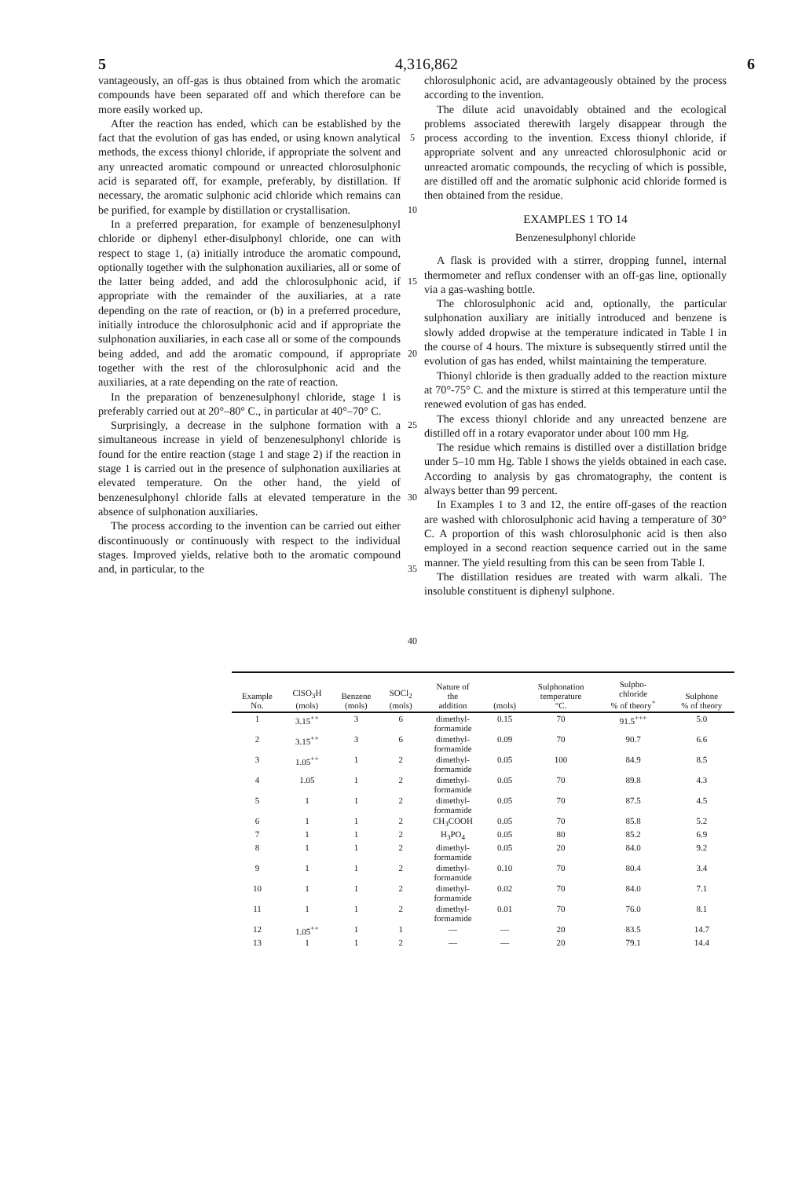5 4,316,862 6
vantageously, an off-gas is thus obtained from which the aromatic compounds have been separated off and which therefore can be more easily worked up.
After the reaction has ended, which can be established by the fact that the evolution of gas has ended, or using known analytical methods, the excess thionyl chloride, if appropriate the solvent and any unreacted aromatic compound or unreacted chlorosulphonic acid is separated off, for example, preferably, by distillation. If necessary, the aromatic sulphonic acid chloride which remains can be purified, for example by distillation or crystallisation.
In a preferred preparation, for example of benzenesulphonyl chloride or diphenyl ether-disulphonyl chloride, one can with respect to stage 1, (a) initially introduce the aromatic compound, optionally together with the sulphonation auxiliaries, all or some of the latter being added, and add the chlorosulphonic acid, if appropriate with the remainder of the auxiliaries, at a rate depending on the rate of reaction, or (b) in a preferred procedure, initially introduce the chlorosulphonic acid and if appropriate the sulphonation auxiliaries, in each case all or some of the compounds being added, and add the aromatic compound, if appropriate together with the rest of the chlorosulphonic acid and the auxiliaries, at a rate depending on the rate of reaction.
In the preparation of benzenesulphonyl chloride, stage 1 is preferably carried out at 20°–80° C., in particular at 40°–70° C.
Surprisingly, a decrease in the sulphone formation with a simultaneous increase in yield of benzenesulphonyl chloride is found for the entire reaction (stage 1 and stage 2) if the reaction in stage 1 is carried out in the presence of sulphonation auxiliaries at elevated temperature. On the other hand, the yield of benzenesulphonyl chloride falls at elevated temperature in the absence of sulphonation auxiliaries.
The process according to the invention can be carried out either discontinuously or continuously with respect to the individual stages. Improved yields, relative both to the aromatic compound and, in particular, to the
5
10
15
20
25
30
35
40
chlorosulphonic acid, are advantageously obtained by the process according to the invention.
The dilute acid unavoidably obtained and the ecological problems associated therewith largely disappear through the process according to the invention. Excess thionyl chloride, if appropriate solvent and any unreacted chlorosulphonic acid or unreacted aromatic compounds, the recycling of which is possible, are distilled off and the aromatic sulphonic acid chloride formed is then obtained from the residue.
EXAMPLES 1 TO 14
Benzenesulphonyl chloride
A flask is provided with a stirrer, dropping funnel, internal thermometer and reflux condenser with an off-gas line, optionally via a gas-washing bottle.
The chlorosulphonic acid and, optionally, the particular sulphonation auxiliary are initially introduced and benzene is slowly added dropwise at the temperature indicated in Table I in the course of 4 hours. The mixture is subsequently stirred until the evolution of gas has ended, whilst maintaining the temperature.
Thionyl chloride is then gradually added to the reaction mixture at 70°-75° C. and the mixture is stirred at this temperature until the renewed evolution of gas has ended.
The excess thionyl chloride and any unreacted benzene are distilled off in a rotary evaporator under about 100 mm Hg.
The residue which remains is distilled over a distillation bridge under 5–10 mm Hg. Table I shows the yields obtained in each case. According to analysis by gas chromatography, the content is always better than 99 percent.
In Examples 1 to 3 and 12, the entire off-gases of the reaction are washed with chlorosulphonic acid having a temperature of 30° C. A proportion of this wash chlorosulphonic acid is then also employed in a second reaction sequence carried out in the same manner. The yield resulting from this can be seen from Table I.
The distillation residues are treated with warm alkali. The insoluble constituent is diphenyl sulphone.
| Example No. | ClSO<sub>3</sub>H (mols) | Benzene (mols) | SOCl<sub>2</sub> (mols) | Nature of the addition | (mols) | Sulphonation temperature °C. | Sulpho- chloride % of theory<sup>+</sup> | Sulphone % of theory |
| --- | --- | --- | --- | --- | --- | --- | --- | --- |
| 1 | 3.15<sup>++</sup> | 3 | 6 | dimethyl- formamide | 0.15 | 70 | 91.5<sup>+++</sup> | 5.0 |
| 2 | 3.15<sup>++</sup> | 3 | 6 | dimethyl- formamide | 0.09 | 70 | 90.7 | 6.6 |
| 3 | 1.05<sup>++</sup> | 1 | 2 | dimethyl- formamide | 0.05 | 100 | 84.9 | 8.5 |
| 4 | 1.05 | 1 | 2 | dimethyl- formamide | 0.05 | 70 | 89.8 | 4.3 |
| 5 | 1 | 1 | 2 | dimethyl- formamide | 0.05 | 70 | 87.5 | 4.5 |
| 6 | 1 | 1 | 2 | CH<sub>3</sub>COOH | 0.05 | 70 | 85.8 | 5.2 |
| 7 | 1 | 1 | 2 | H<sub>3</sub>PO<sub>4</sub> | 0.05 | 80 | 85.2 | 6.9 |
| 8 | 1 | 1 | 2 | dimethyl- formamide | 0.05 | 20 | 84.0 | 9.2 |
| 9 | 1 | 1 | 2 | dimethyl- formamide | 0.10 | 70 | 80.4 | 3.4 |
| 10 | 1 | 1 | 2 | dimethyl- formamide | 0.02 | 70 | 84.0 | 7.1 |
| 11 | 1 | 1 | 2 | dimethyl- formamide | 0.01 | 70 | 76.0 | 8.1 |
| 12 | 1.05<sup>++</sup> | 1 | 1 | — | — | 20 | 83.5 | 14.7 |
| 13 | 1 | 1 | 2 | — | — | 20 | 79.1 | 14.4 |